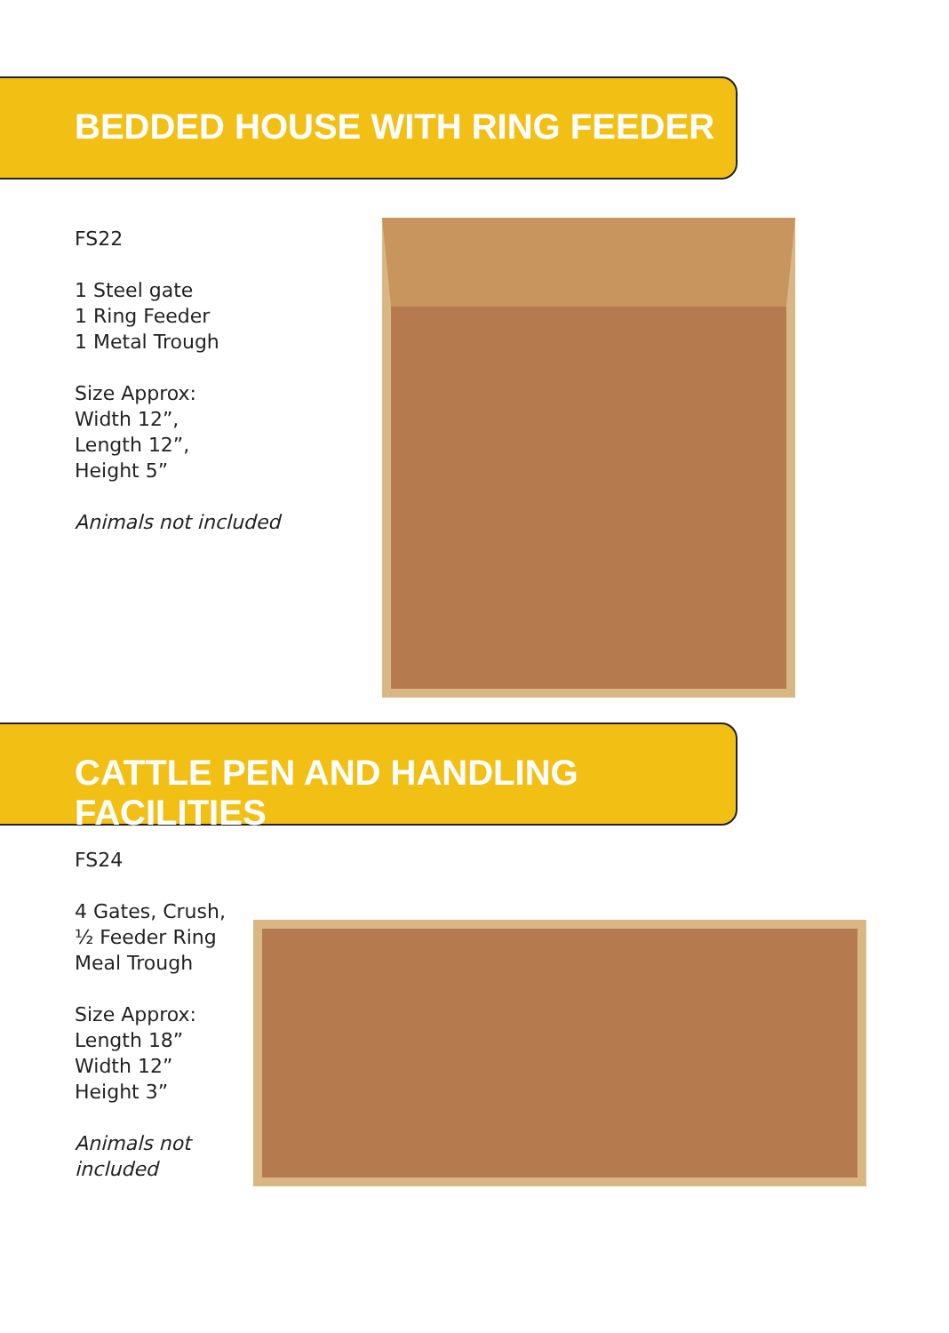BEDDED HOUSE WITH RING FEEDER
FS22
1 Steel gate
1 Ring Feeder
1 Metal Trough
Size Approx:
Width 12”,
Length 12”,
Height 5”
Animals not included
CATTLE PEN AND HANDLING FACILITIES
FS24
4 Gates, Crush,
½ Feeder Ring
Meal Trough
Size Approx:
Length 18”
Width 12”
Height 3”
Animals not
included